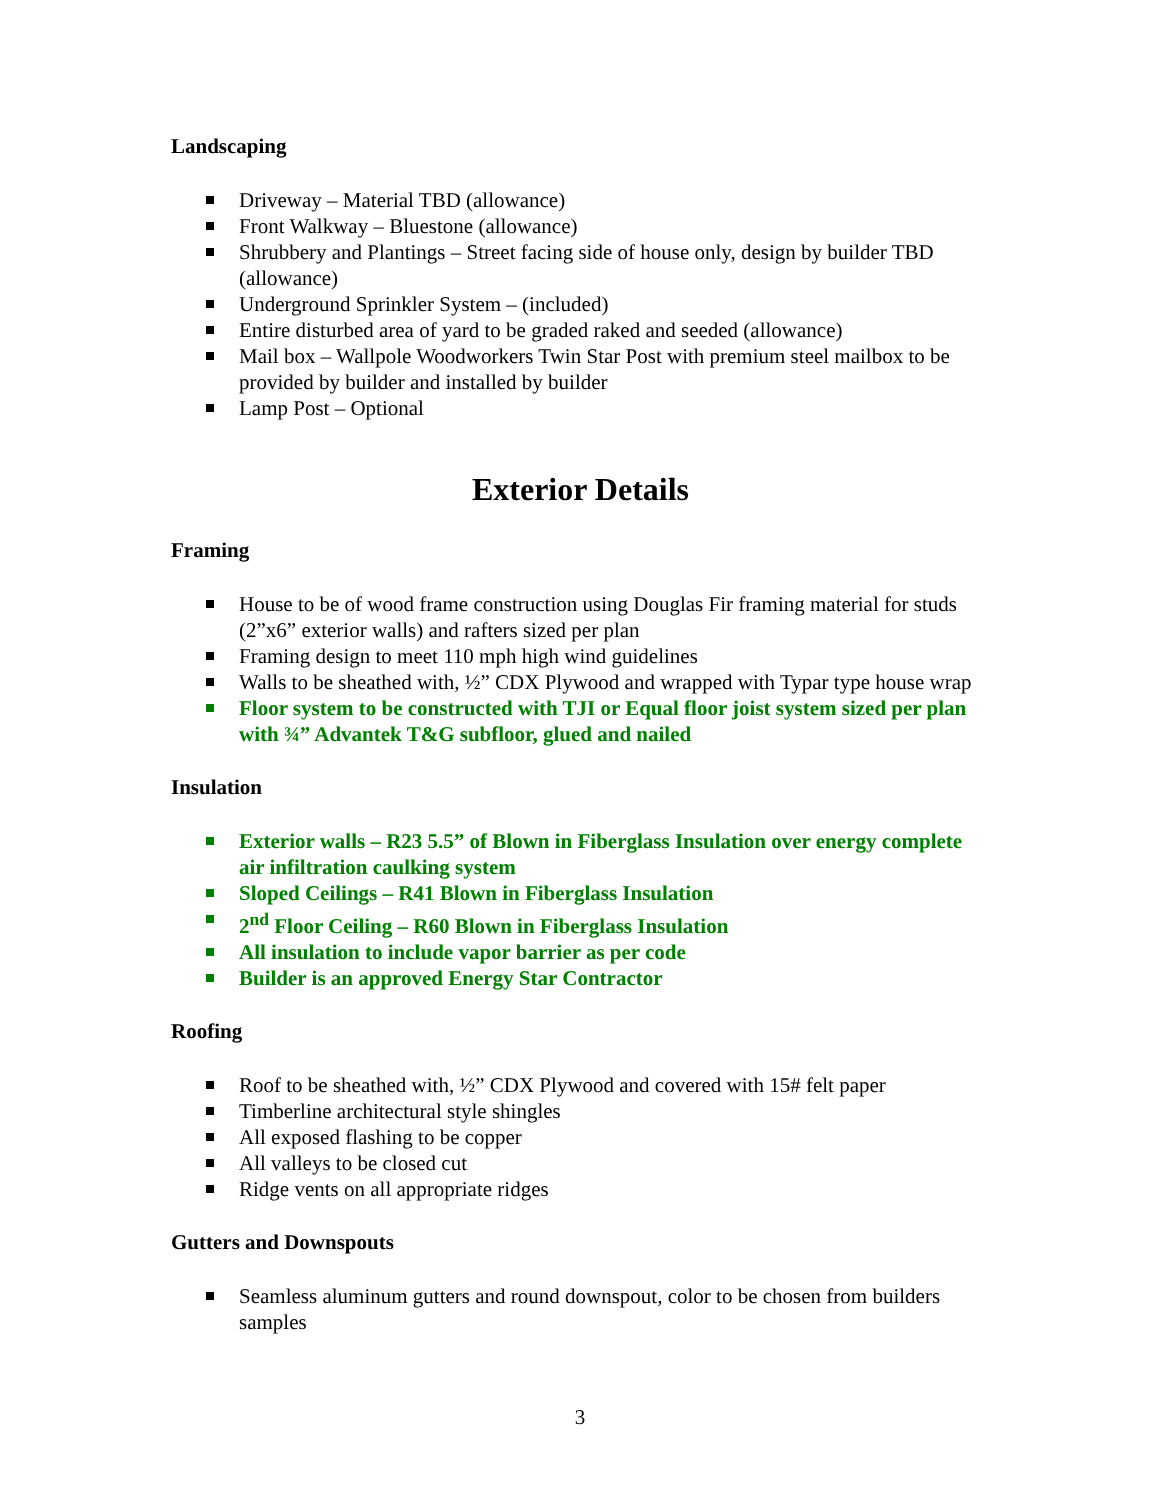Landscaping
Driveway – Material TBD (allowance)
Front Walkway – Bluestone (allowance)
Shrubbery and Plantings – Street facing side of house only, design by builder TBD (allowance)
Underground Sprinkler System – (included)
Entire disturbed area of yard to be graded raked and seeded (allowance)
Mail box – Wallpole Woodworkers Twin Star Post with premium steel mailbox to be provided by builder and installed by builder
Lamp Post – Optional
Exterior Details
Framing
House to be of wood frame construction using Douglas Fir framing material for studs (2”x6” exterior walls) and rafters sized per plan
Framing design to meet 110 mph high wind guidelines
Walls to be sheathed with, ½” CDX Plywood and wrapped with Typar type house wrap
Floor system to be constructed with TJI or Equal floor joist system sized per plan with ¾” Advantek T&G subfloor, glued and nailed
Insulation
Exterior walls – R23 5.5” of Blown in Fiberglass Insulation over energy complete air infiltration caulking system
Sloped Ceilings – R41 Blown in Fiberglass Insulation
2<sup>nd</sup> Floor Ceiling – R60 Blown in Fiberglass Insulation
All insulation to include vapor barrier as per code
Builder is an approved Energy Star Contractor
Roofing
Roof to be sheathed with, ½” CDX Plywood and covered with 15# felt paper
Timberline architectural style shingles
All exposed flashing to be copper
All valleys to be closed cut
Ridge vents on all appropriate ridges
Gutters and Downspouts
Seamless aluminum gutters and round downspout, color to be chosen from builders samples
3